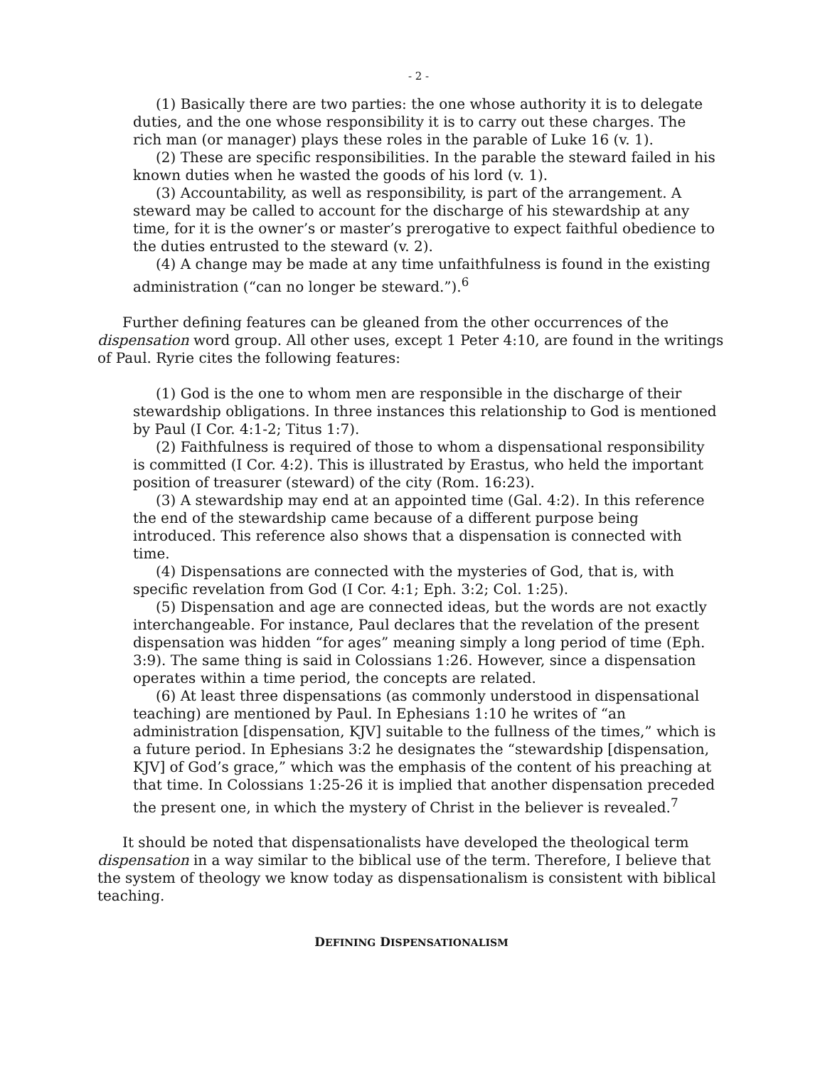- 2 -
(1) Basically there are two parties: the one whose authority it is to delegate duties, and the one whose responsibility it is to carry out these charges. The rich man (or manager) plays these roles in the parable of Luke 16 (v. 1).
(2) These are specific responsibilities. In the parable the steward failed in his known duties when he wasted the goods of his lord (v. 1).
(3) Accountability, as well as responsibility, is part of the arrangement. A steward may be called to account for the discharge of his stewardship at any time, for it is the owner’s or master’s prerogative to expect faithful obedience to the duties entrusted to the steward (v. 2).
(4) A change may be made at any time unfaithfulness is found in the existing administration (“can no longer be steward.”).<sup>6</sup>
Further defining features can be gleaned from the other occurrences of the dispensation word group. All other uses, except 1 Peter 4:10, are found in the writings of Paul. Ryrie cites the following features:
(1) God is the one to whom men are responsible in the discharge of their stewardship obligations. In three instances this relationship to God is mentioned by Paul (I Cor. 4:1-2; Titus 1:7).
(2) Faithfulness is required of those to whom a dispensational responsibility is committed (I Cor. 4:2). This is illustrated by Erastus, who held the important position of treasurer (steward) of the city (Rom. 16:23).
(3) A stewardship may end at an appointed time (Gal. 4:2). In this reference the end of the stewardship came because of a different purpose being introduced. This reference also shows that a dispensation is connected with time.
(4) Dispensations are connected with the mysteries of God, that is, with specific revelation from God (I Cor. 4:1; Eph. 3:2; Col. 1:25).
(5) Dispensation and age are connected ideas, but the words are not exactly interchangeable. For instance, Paul declares that the revelation of the present dispensation was hidden “for ages” meaning simply a long period of time (Eph. 3:9). The same thing is said in Colossians 1:26. However, since a dispensation operates within a time period, the concepts are related.
(6) At least three dispensations (as commonly understood in dispensational teaching) are mentioned by Paul. In Ephesians 1:10 he writes of “an administration [dispensation, KJV] suitable to the fullness of the times,” which is a future period. In Ephesians 3:2 he designates the “stewardship [dispensation, KJV] of God’s grace,” which was the emphasis of the content of his preaching at that time. In Colossians 1:25-26 it is implied that another dispensation preceded the present one, in which the mystery of Christ in the believer is revealed.<sup>7</sup>
It should be noted that dispensationalists have developed the theological term dispensation in a way similar to the biblical use of the term. Therefore, I believe that the system of theology we know today as dispensationalism is consistent with biblical teaching.
DEFINING DISPENSATIONALISM